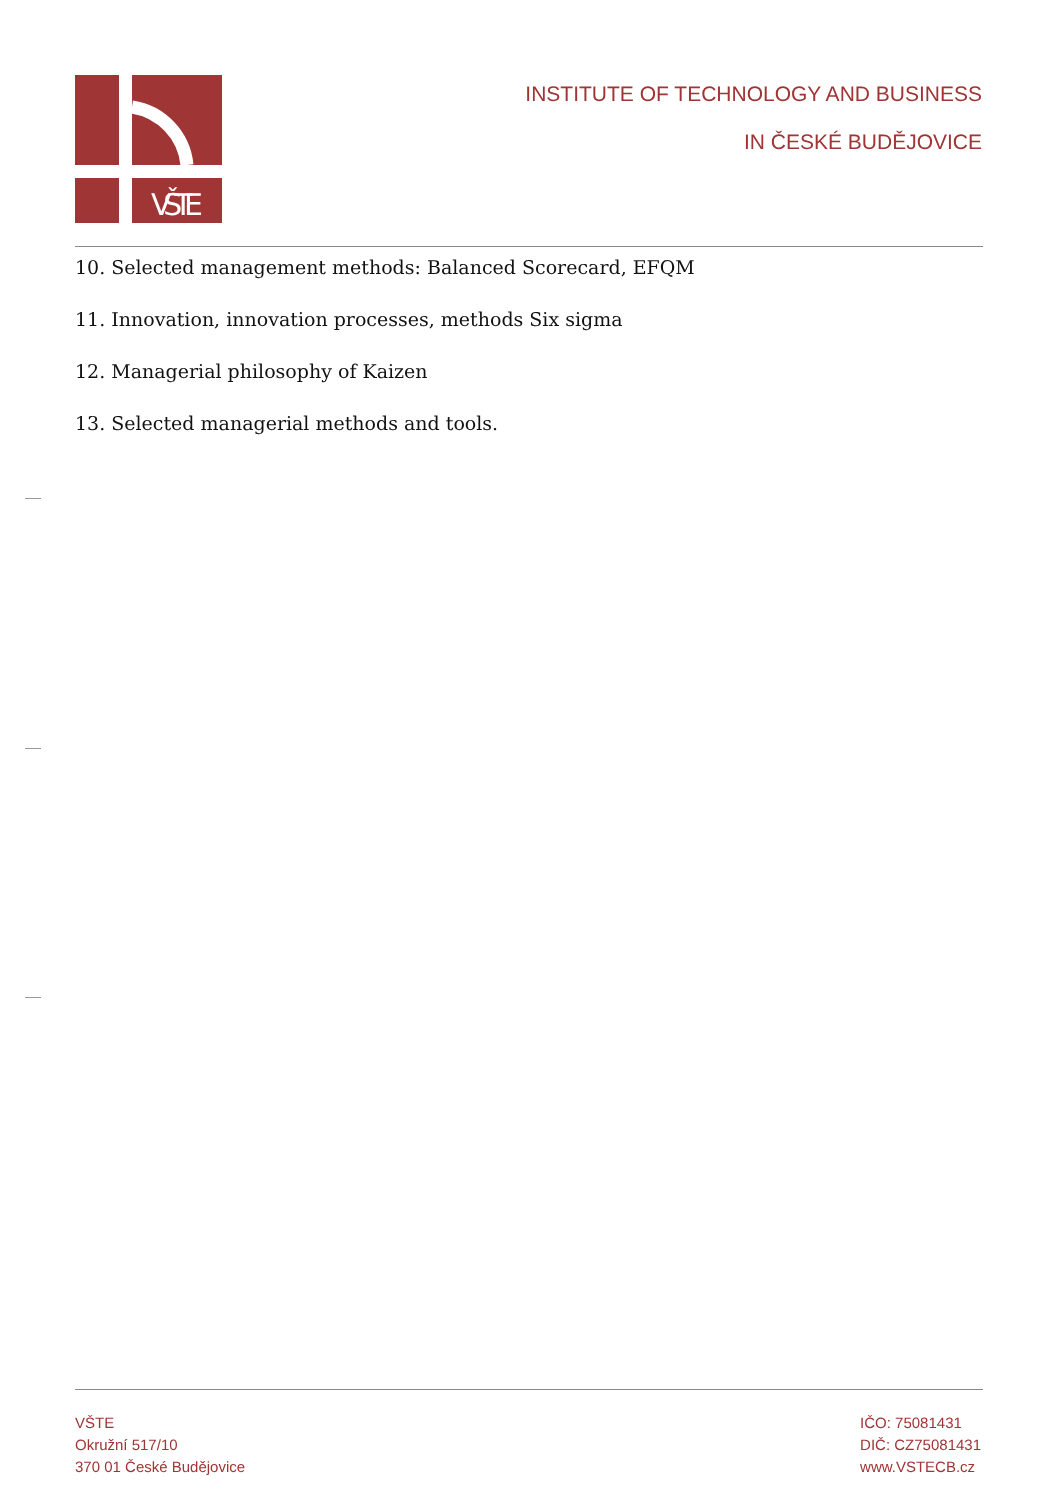VŠTE
INSTITUTE OF TECHNOLOGY AND BUSINESS
IN ČESKÉ BUDĚJOVICE
10. Selected management methods: Balanced Scorecard, EFQM
11. Innovation, innovation processes, methods Six sigma
12. Managerial philosophy of Kaizen
13. Selected managerial methods and tools.
VŠTE
Okružní 517/10
370 01 České Budějovice
IČO: 75081431
DIČ: CZ75081431
www.VSTECB.cz